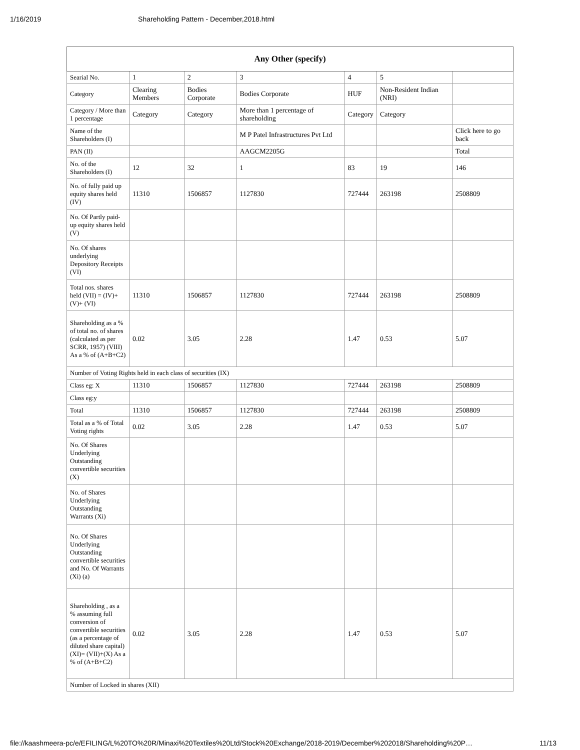1/16/2019 Shareholding Pattern - December,2018.html
| Any Other (specify) | | | | | | |
| --- | --- | --- | --- | --- | --- | --- |
| Searial No. | 1 | 2 | 3 | 4 | 5 | |
| Category | Clearing Members | Bodies Corporate | Bodies Corporate | HUF | Non-Resident Indian (NRI) | |
| Category / More than 1 percentage | Category | Category | More than 1 percentage of shareholding | Category | Category | |
| Name of the Shareholders (I) | | | M P Patel Infrastructures Pvt Ltd | | | Click here to go back |
| PAN (II) | | | AAGCM2205G | | | Total |
| No. of the Shareholders (I) | 12 | 32 | 1 | 83 | 19 | 146 |
| No. of fully paid up equity shares held (IV) | 11310 | 1506857 | 1127830 | 727444 | 263198 | 2508809 |
| No. Of Partly paid-up equity shares held (V) | | | | | | |
| No. Of shares underlying Depository Receipts (VI) | | | | | | |
| Total nos. shares held (VII) = (IV)+(V)+ (VI) | 11310 | 1506857 | 1127830 | 727444 | 263198 | 2508809 |
| Shareholding as a % of total no. of shares (calculated as per SCRR, 1957) (VIII) As a % of (A+B+C2) | 0.02 | 3.05 | 2.28 | 1.47 | 0.53 | 5.07 |
| Number of Voting Rights held in each class of securities (IX) | | | | | | |
| Class eg: X | 11310 | 1506857 | 1127830 | 727444 | 263198 | 2508809 |
| Class eg:y | | | | | | |
| Total | 11310 | 1506857 | 1127830 | 727444 | 263198 | 2508809 |
| Total as a % of Total Voting rights | 0.02 | 3.05 | 2.28 | 1.47 | 0.53 | 5.07 |
| No. Of Shares Underlying Outstanding convertible securities (X) | | | | | | |
| No. of Shares Underlying Outstanding Warrants (Xi) | | | | | | |
| No. Of Shares Underlying Outstanding convertible securities and No. Of Warrants (Xi) (a) | | | | | | |
| Shareholding , as a % assuming full conversion of convertible securities (as a percentage of diluted share capital) (XI)= (VII)+(X) As a % of (A+B+C2) | 0.02 | 3.05 | 2.28 | 1.47 | 0.53 | 5.07 |
| Number of Locked in shares (XII) | | | | | | |
file://kaashmeera-pc/e/EFILING/L%20TO%20R/Minaxi%20Textiles%20Ltd/Stock%20Exchange/2018-2019/December%202018/Shareholding%20P… 11/13